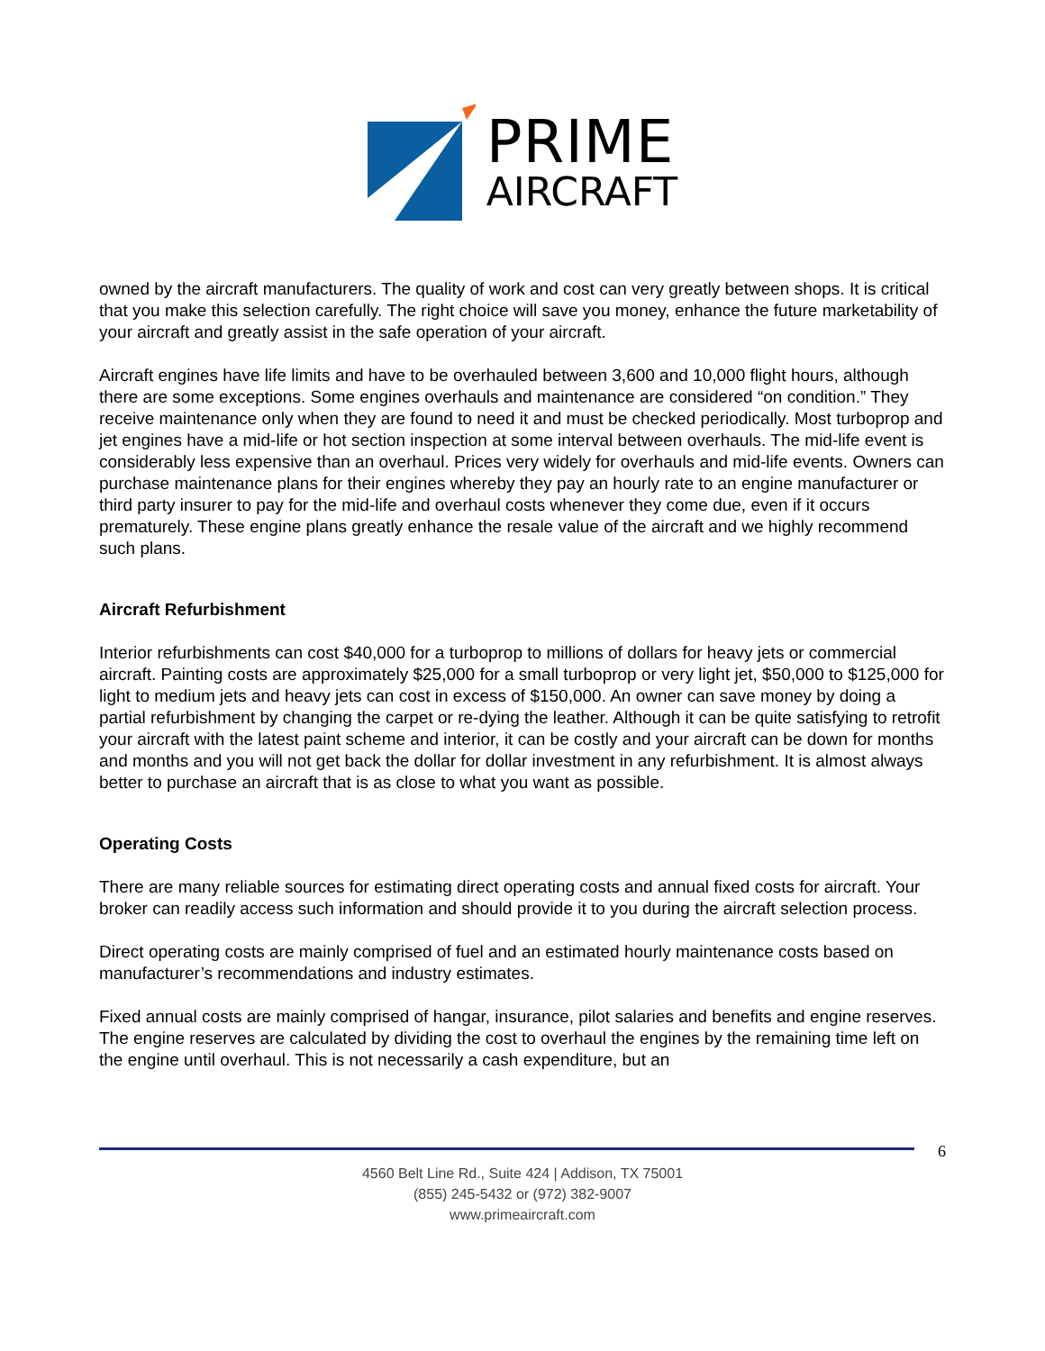PRIME
AIRCRAFT
owned by the aircraft manufacturers. The quality of work and cost can very greatly between shops. It is critical that you make this selection carefully. The right choice will save you money, enhance the future marketability of your aircraft and greatly assist in the safe operation of your aircraft.
Aircraft engines have life limits and have to be overhauled between 3,600 and 10,000 flight hours, although there are some exceptions. Some engines overhauls and maintenance are considered “on condition.” They receive maintenance only when they are found to need it and must be checked periodically. Most turboprop and jet engines have a mid-life or hot section inspection at some interval between overhauls. The mid-life event is considerably less expensive than an overhaul. Prices very widely for overhauls and mid-life events. Owners can purchase maintenance plans for their engines whereby they pay an hourly rate to an engine manufacturer or third party insurer to pay for the mid-life and overhaul costs whenever they come due, even if it occurs prematurely. These engine plans greatly enhance the resale value of the aircraft and we highly recommend such plans.
Aircraft Refurbishment
Interior refurbishments can cost $40,000 for a turboprop to millions of dollars for heavy jets or commercial aircraft. Painting costs are approximately $25,000 for a small turboprop or very light jet, $50,000 to $125,000 for light to medium jets and heavy jets can cost in excess of $150,000. An owner can save money by doing a partial refurbishment by changing the carpet or re-dying the leather. Although it can be quite satisfying to retrofit your aircraft with the latest paint scheme and interior, it can be costly and your aircraft can be down for months and months and you will not get back the dollar for dollar investment in any refurbishment. It is almost always better to purchase an aircraft that is as close to what you want as possible.
Operating Costs
There are many reliable sources for estimating direct operating costs and annual fixed costs for aircraft. Your broker can readily access such information and should provide it to you during the aircraft selection process.
Direct operating costs are mainly comprised of fuel and an estimated hourly maintenance costs based on manufacturer’s recommendations and industry estimates.
Fixed annual costs are mainly comprised of hangar, insurance, pilot salaries and benefits and engine reserves. The engine reserves are calculated by dividing the cost to overhaul the engines by the remaining time left on the engine until overhaul. This is not necessarily a cash expenditure, but an
6
4560 Belt Line Rd., Suite 424 | Addison, TX 75001
(855) 245-5432 or (972) 382-9007
www.primeaircraft.com